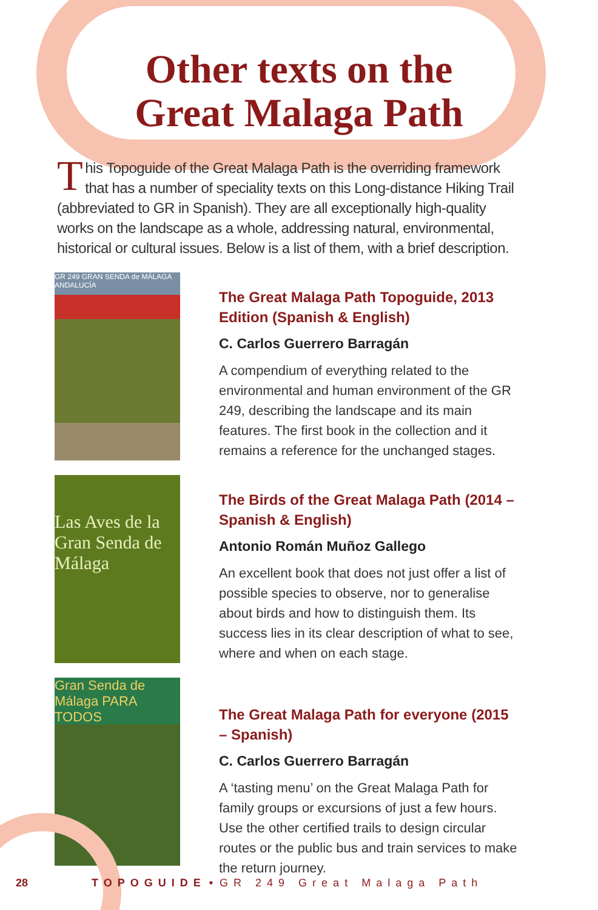Other texts on the
Great Malaga Path
This Topoguide of the Great Malaga Path is the overriding framework that has a number of speciality texts on this Long-distance Hiking Trail (abbreviated to GR in Spanish). They are all exceptionally high-quality works on the landscape as a whole, addressing natural, environmental, historical or cultural issues. Below is a list of them, with a brief description.
GR 249 GRAN SENDA de MÁLAGA ANDALUCÍA
The Great Malaga Path Topoguide, 2013 Edition (Spanish & English)
C. Carlos Guerrero Barragán
A compendium of everything related to the environmental and human environment of the GR 249, describing the landscape and its main features. The first book in the collection and it remains a reference for the unchanged stages.
Las Aves de la Gran Senda de Málaga
The Birds of the Great Malaga Path (2014 – Spanish & English)
Antonio Román Muñoz Gallego
An excellent book that does not just offer a list of possible species to observe, nor to generalise about birds and how to distinguish them. Its success lies in its clear description of what to see, where and when on each stage.
Gran Senda de Málaga PARA TODOS
The Great Malaga Path for everyone (2015 – Spanish)
C. Carlos Guerrero Barragán
A ‘tasting menu’ on the Great Malaga Path for family groups or excursions of just a few hours. Use the other certified trails to design circular routes or the public bus and train services to make the return journey.
28 TOPOGUIDE • GR 249 Great Malaga Path